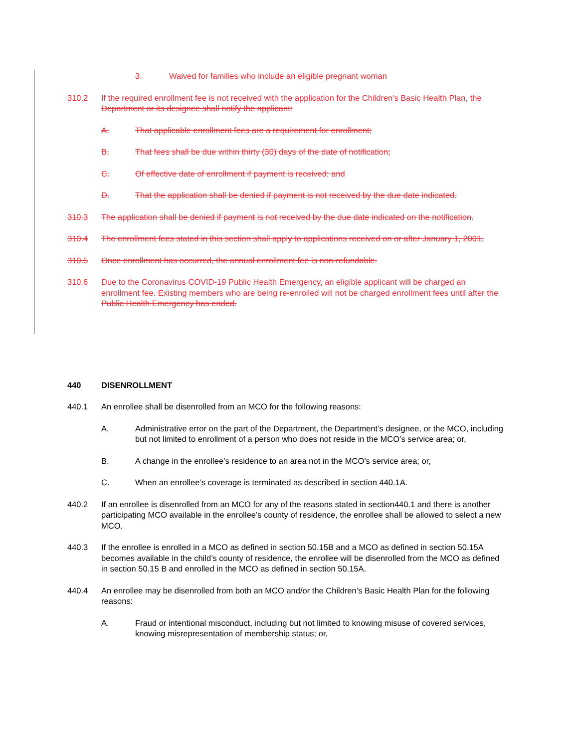3. Waived for families who include an eligible pregnant woman
310.2 If the required enrollment fee is not received with the application for the Children's Basic Health Plan, the Department or its designee shall notify the applicant:
A. That applicable enrollment fees are a requirement for enrollment;
B. That fees shall be due within thirty (30) days of the date of notification;
C. Of effective date of enrollment if payment is received; and
D. That the application shall be denied if payment is not received by the due date indicated.
310.3 The application shall be denied if payment is not received by the due date indicated on the notification.
310.4 The enrollment fees stated in this section shall apply to applications received on or after January 1, 2001.
310.5 Once enrollment has occurred, the annual enrollment fee is non-refundable.
310.6 Due to the Coronavirus COVID-19 Public Health Emergency, an eligible applicant will be charged an enrollment fee. Existing members who are being re-enrolled will not be charged enrollment fees until after the Public Health Emergency has ended.
440 DISENROLLMENT
440.1 An enrollee shall be disenrolled from an MCO for the following reasons:
A. Administrative error on the part of the Department, the Department’s designee, or the MCO, including but not limited to enrollment of a person who does not reside in the MCO’s service area; or,
B. A change in the enrollee’s residence to an area not in the MCO’s service area; or,
C. When an enrollee’s coverage is terminated as described in section 440.1A.
440.2 If an enrollee is disenrolled from an MCO for any of the reasons stated in section440.1 and there is another participating MCO available in the enrollee’s county of residence, the enrollee shall be allowed to select a new MCO.
440.3 If the enrollee is enrolled in a MCO as defined in section 50.15B and a MCO as defined in section 50.15A becomes available in the child’s county of residence, the enrollee will be disenrolled from the MCO as defined in section 50.15 B and enrolled in the MCO as defined in section 50.15A.
440.4 An enrollee may be disenrolled from both an MCO and/or the Children’s Basic Health Plan for the following reasons:
A. Fraud or intentional misconduct, including but not limited to knowing misuse of covered services, knowing misrepresentation of membership status; or,